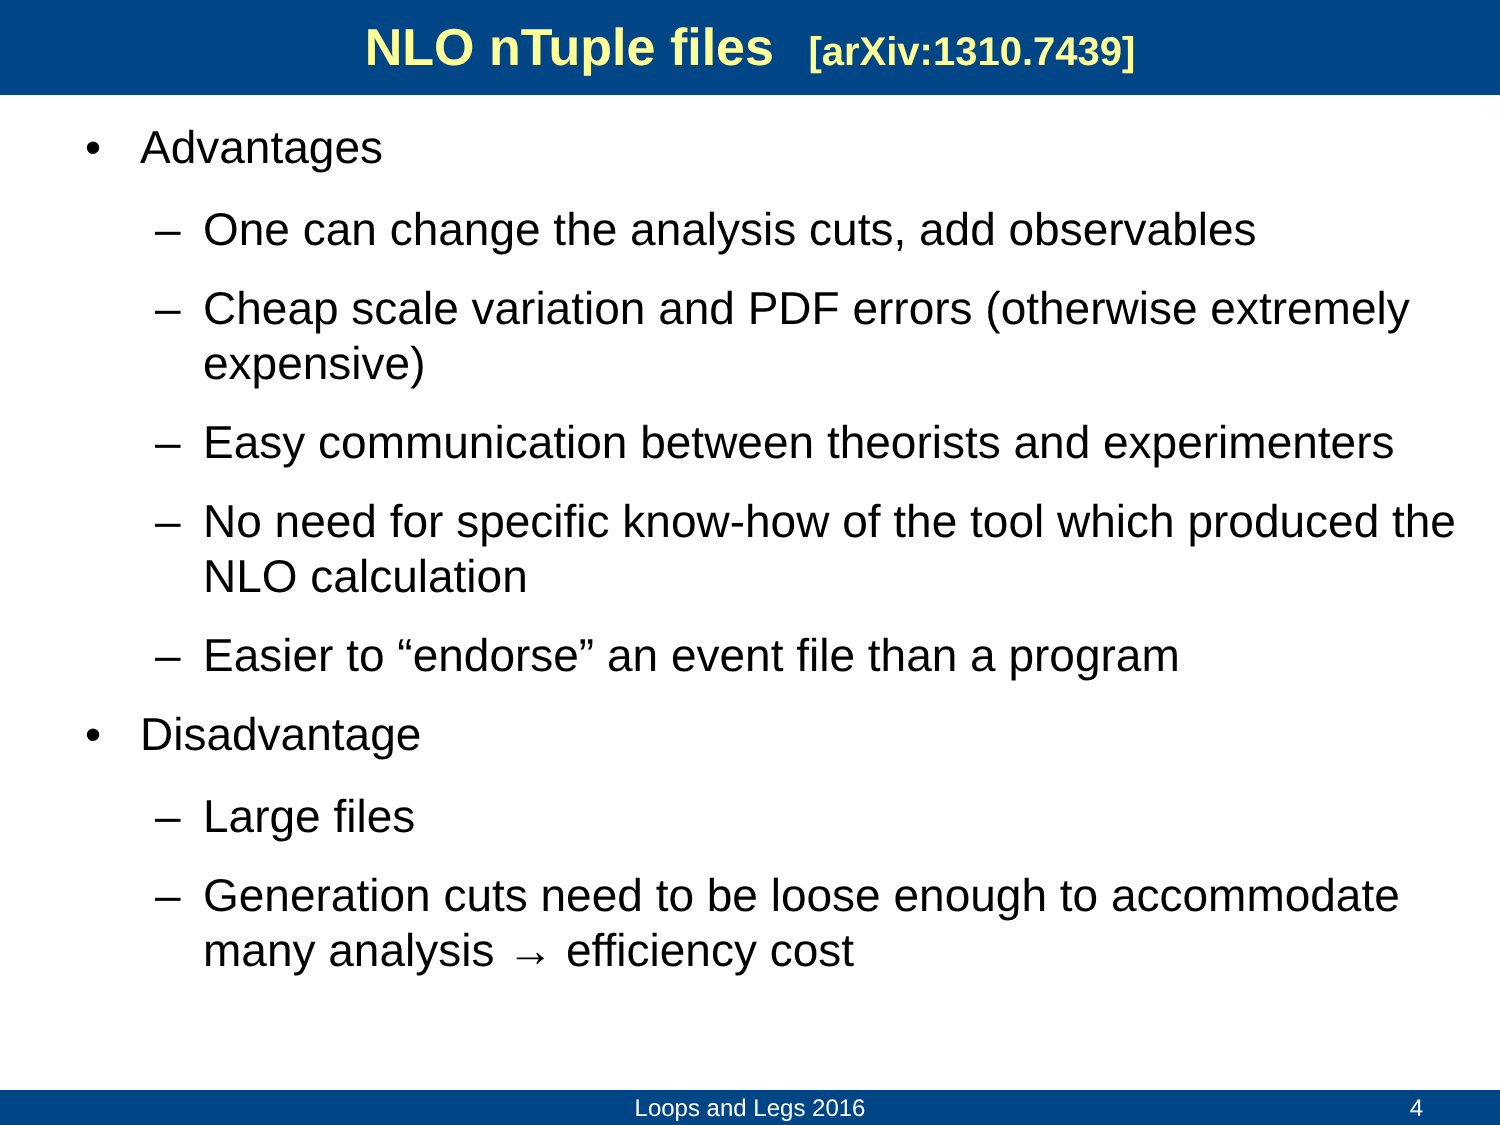NLO nTuple files [arXiv:1310.7439]
• Advantages
– One can change the analysis cuts, add observables
– Cheap scale variation and PDF errors (otherwise extremely expensive)
– Easy communication between theorists and experimenters
– No need for specific know-how of the tool which produced the NLO calculation
– Easier to “endorse” an event file than a program
• Disadvantage
– Large files
– Generation cuts need to be loose enough to accommodate many analysis → efficiency cost
Loops and Legs 2016 4